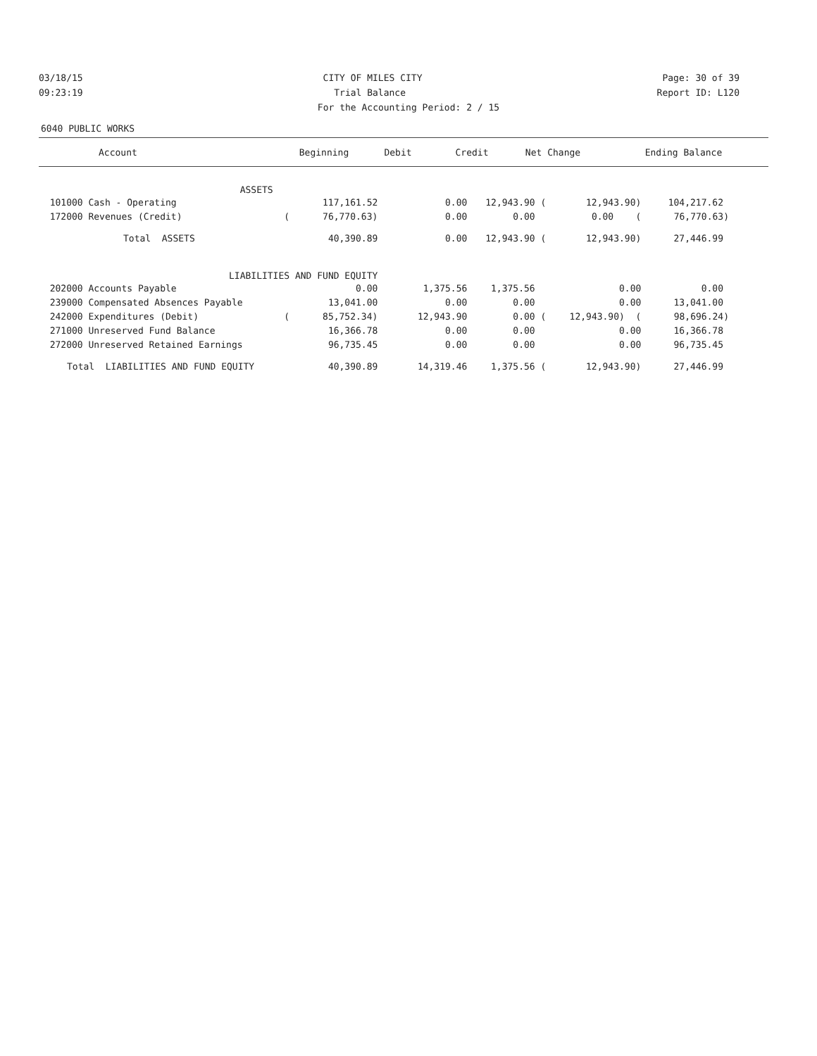03/18/15 CITY OF MILES CITY Page: 30 of 39
09:23:19 Trial Balance Report ID: L120
For the Accounting Period: 2 / 15
6040 PUBLIC WORKS
| Account | Beginning | Debit | Credit | Net Change | Ending Balance |
| --- | --- | --- | --- | --- | --- |
| ASSETS | | | | | |
| 101000 Cash - Operating | 117,161.52 | 0.00 | 12,943.90 ( | 12,943.90) | 104,217.62 |
| 172000 Revenues (Credit) | ( 76,770.63) | 0.00 | 0.00 | 0.00 ( | 76,770.63) |
| Total ASSETS | 40,390.89 | 0.00 | 12,943.90 ( | 12,943.90) | 27,446.99 |
| LIABILITIES AND FUND EQUITY | | | | | |
| 202000 Accounts Payable | 0.00 | 1,375.56 | 1,375.56 | 0.00 | 0.00 |
| 239000 Compensated Absences Payable | 13,041.00 | 0.00 | 0.00 | 0.00 | 13,041.00 |
| 242000 Expenditures (Debit) | ( 85,752.34) | 12,943.90 | 0.00 ( | 12,943.90) ( | 98,696.24) |
| 271000 Unreserved Fund Balance | 16,366.78 | 0.00 | 0.00 | 0.00 | 16,366.78 |
| 272000 Unreserved Retained Earnings | 96,735.45 | 0.00 | 0.00 | 0.00 | 96,735.45 |
| Total LIABILITIES AND FUND EQUITY | 40,390.89 | 14,319.46 | 1,375.56 ( | 12,943.90) | 27,446.99 |